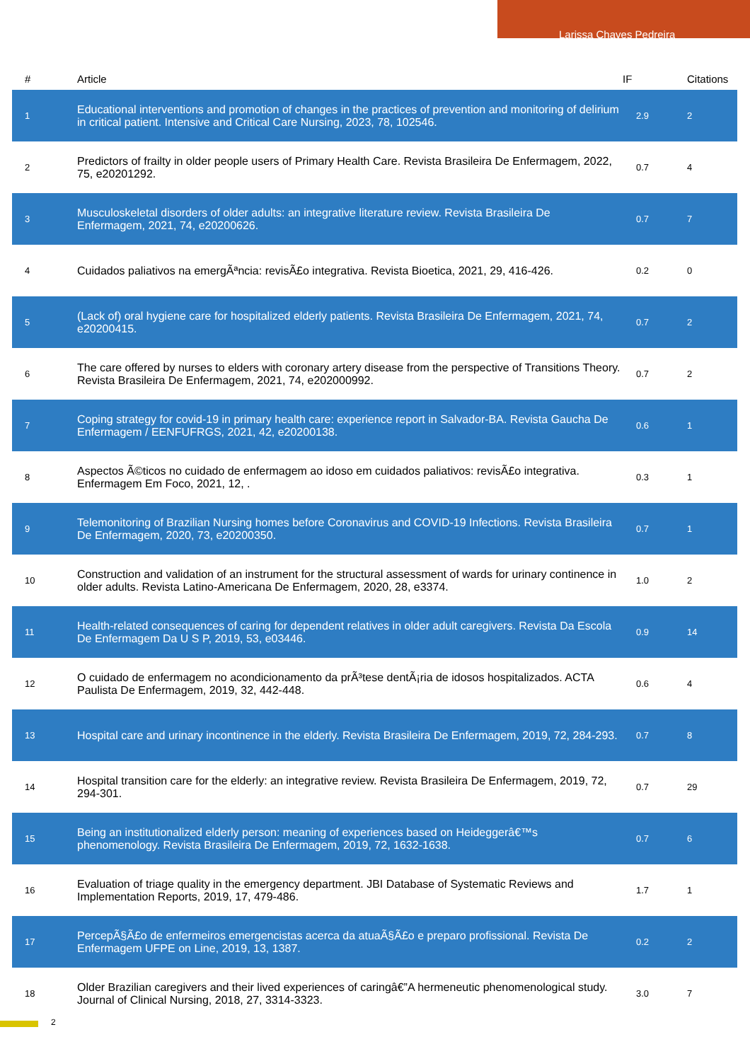Larissa Chaves Pedreira
| # | Article | IF | Citations |
| --- | --- | --- | --- |
| 1 | Educational interventions and promotion of changes in the practices of prevention and monitoring of delirium in critical patient. Intensive and Critical Care Nursing, 2023, 78, 102546. | 2.9 | 2 |
| 2 | Predictors of frailty in older people users of Primary Health Care. Revista Brasileira De Enfermagem, 2022, 75, e20201292. | 0.7 | 4 |
| 3 | Musculoskeletal disorders of older adults: an integrative literature review. Revista Brasileira De Enfermagem, 2021, 74, e20200626. | 0.7 | 7 |
| 4 | Cuidados paliativos na emergÃªncia: revisÃ£o integrativa. Revista Bioetica, 2021, 29, 416-426. | 0.2 | 0 |
| 5 | (Lack of) oral hygiene care for hospitalized elderly patients. Revista Brasileira De Enfermagem, 2021, 74, e20200415. | 0.7 | 2 |
| 6 | The care offered by nurses to elders with coronary artery disease from the perspective of Transitions Theory. Revista Brasileira De Enfermagem, 2021, 74, e202000992. | 0.7 | 2 |
| 7 | Coping strategy for covid-19 in primary health care: experience report in Salvador-BA. Revista Gaucha De Enfermagem / EENFUFRGS, 2021, 42, e20200138. | 0.6 | 1 |
| 8 | Aspectos Ã©ticos no cuidado de enfermagem ao idoso em cuidados paliativos: revisÃ£o integrativa. Enfermagem Em Foco, 2021, 12, . | 0.3 | 1 |
| 9 | Telemonitoring of Brazilian Nursing homes before Coronavirus and COVID-19 Infections. Revista Brasileira De Enfermagem, 2020, 73, e20200350. | 0.7 | 1 |
| 10 | Construction and validation of an instrument for the structural assessment of wards for urinary continence in older adults. Revista Latino-Americana De Enfermagem, 2020, 28, e3374. | 1.0 | 2 |
| 11 | Health-related consequences of caring for dependent relatives in older adult caregivers. Revista Da Escola De Enfermagem Da U S P, 2019, 53, e03446. | 0.9 | 14 |
| 12 | O cuidado de enfermagem no acondicionamento da prÃ³tese dentÃ¡ria de idosos hospitalizados. ACTA Paulista De Enfermagem, 2019, 32, 442-448. | 0.6 | 4 |
| 13 | Hospital care and urinary incontinence in the elderly. Revista Brasileira De Enfermagem, 2019, 72, 284-293. | 0.7 | 8 |
| 14 | Hospital transition care for the elderly: an integrative review. Revista Brasileira De Enfermagem, 2019, 72, 294-301. | 0.7 | 29 |
| 15 | Being an institutionalized elderly person: meaning of experiences based on Heideggerâ€™s phenomenology. Revista Brasileira De Enfermagem, 2019, 72, 1632-1638. | 0.7 | 6 |
| 16 | Evaluation of triage quality in the emergency department. JBI Database of Systematic Reviews and Implementation Reports, 2019, 17, 479-486. | 1.7 | 1 |
| 17 | PercepÃ§Ã£o de enfermeiros emergencistas acerca da atuaÃ§Ã£o e preparo profissional. Revista De Enfermagem UFPE on Line, 2019, 13, 1387. | 0.2 | 2 |
| 18 | Older Brazilian caregivers and their lived experiences of caringâ€”A hermeneutic phenomenological study. Journal of Clinical Nursing, 2018, 27, 3314-3323. | 3.0 | 7 |
2